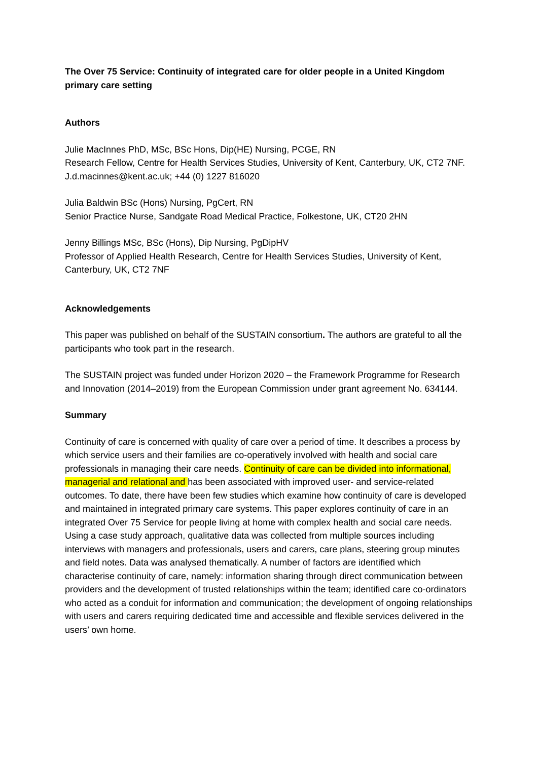The Over 75 Service: Continuity of integrated care for older people in a United Kingdom primary care setting
Authors
Julie MacInnes PhD, MSc, BSc Hons, Dip(HE) Nursing, PCGE, RN
Research Fellow, Centre for Health Services Studies, University of Kent, Canterbury, UK, CT2 7NF. J.d.macinnes@kent.ac.uk; +44 (0) 1227 816020
Julia Baldwin BSc (Hons) Nursing, PgCert, RN
Senior Practice Nurse, Sandgate Road Medical Practice, Folkestone, UK, CT20 2HN
Jenny Billings MSc, BSc (Hons), Dip Nursing, PgDipHV
Professor of Applied Health Research, Centre for Health Services Studies, University of Kent, Canterbury, UK, CT2 7NF
Acknowledgements
This paper was published on behalf of the SUSTAIN consortium. The authors are grateful to all the participants who took part in the research.
The SUSTAIN project was funded under Horizon 2020 – the Framework Programme for Research and Innovation (2014–2019) from the European Commission under grant agreement No. 634144.
Summary
Continuity of care is concerned with quality of care over a period of time. It describes a process by which service users and their families are co-operatively involved with health and social care professionals in managing their care needs. Continuity of care can be divided into informational, managerial and relational and has been associated with improved user- and service-related outcomes. To date, there have been few studies which examine how continuity of care is developed and maintained in integrated primary care systems. This paper explores continuity of care in an integrated Over 75 Service for people living at home with complex health and social care needs. Using a case study approach, qualitative data was collected from multiple sources including interviews with managers and professionals, users and carers, care plans, steering group minutes and field notes. Data was analysed thematically. A number of factors are identified which characterise continuity of care, namely: information sharing through direct communication between providers and the development of trusted relationships within the team; identified care co-ordinators who acted as a conduit for information and communication; the development of ongoing relationships with users and carers requiring dedicated time and accessible and flexible services delivered in the users’ own home.